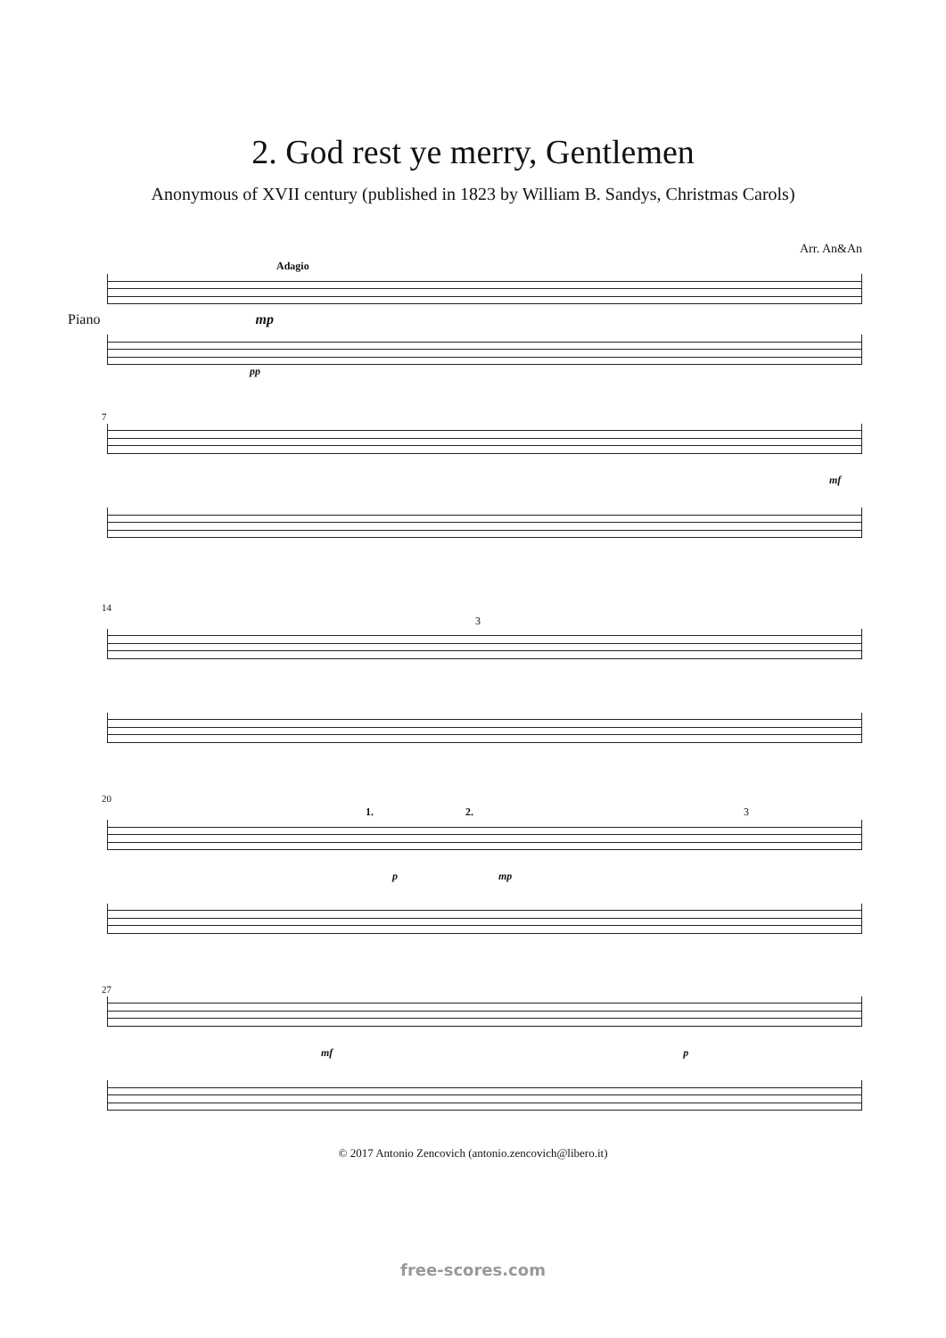2. God rest ye merry, Gentlemen
Anonymous of XVII century (published in 1823 by William B. Sandys, Christmas Carols)
Arr. An&An
Adagio
Piano mp
pp
7
mf
14
3
20
1. 2. 3
p mp
27
mf p
© 2017 Antonio Zencovich (antonio.zencovich@libero.it)
free-scores.com